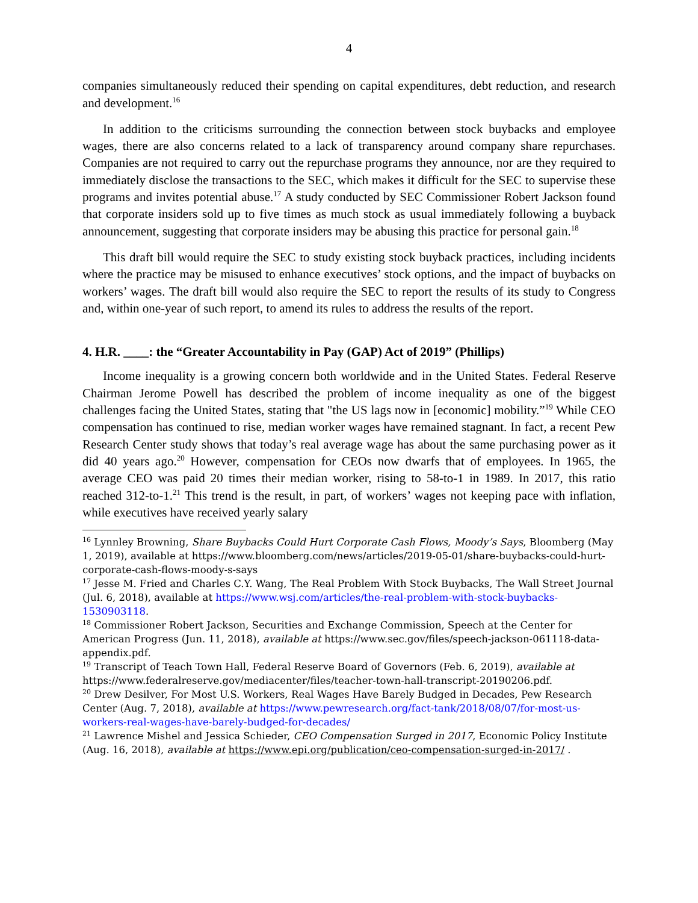4
companies simultaneously reduced their spending on capital expenditures, debt reduction, and research and development.<sup>16</sup>
In addition to the criticisms surrounding the connection between stock buybacks and employee wages, there are also concerns related to a lack of transparency around company share repurchases. Companies are not required to carry out the repurchase programs they announce, nor are they required to immediately disclose the transactions to the SEC, which makes it difficult for the SEC to supervise these programs and invites potential abuse.<sup>17</sup> A study conducted by SEC Commissioner Robert Jackson found that corporate insiders sold up to five times as much stock as usual immediately following a buyback announcement, suggesting that corporate insiders may be abusing this practice for personal gain.<sup>18</sup>
This draft bill would require the SEC to study existing stock buyback practices, including incidents where the practice may be misused to enhance executives’ stock options, and the impact of buybacks on workers’ wages. The draft bill would also require the SEC to report the results of its study to Congress and, within one-year of such report, to amend its rules to address the results of the report.
4. H.R. ____: the “Greater Accountability in Pay (GAP) Act of 2019” (Phillips)
Income inequality is a growing concern both worldwide and in the United States. Federal Reserve Chairman Jerome Powell has described the problem of income inequality as one of the biggest challenges facing the United States, stating that "the US lags now in [economic] mobility.”<sup>19</sup> While CEO compensation has continued to rise, median worker wages have remained stagnant. In fact, a recent Pew Research Center study shows that today’s real average wage has about the same purchasing power as it did 40 years ago.<sup>20</sup> However, compensation for CEOs now dwarfs that of employees. In 1965, the average CEO was paid 20 times their median worker, rising to 58-to-1 in 1989. In 2017, this ratio reached 312-to-1.<sup>21</sup> This trend is the result, in part, of workers’ wages not keeping pace with inflation, while executives have received yearly salary
<sup>16</sup> Lynnley Browning, Share Buybacks Could Hurt Corporate Cash Flows, Moody’s Says, Bloomberg (May 1, 2019), available at https://www.bloomberg.com/news/articles/2019-05-01/share-buybacks-could-hurt-corporate-cash-flows-moody-s-says
<sup>17</sup> Jesse M. Fried and Charles C.Y. Wang, The Real Problem With Stock Buybacks, The Wall Street Journal (Jul. 6, 2018), available at https://www.wsj.com/articles/the-real-problem-with-stock-buybacks-1530903118.
<sup>18</sup> Commissioner Robert Jackson, Securities and Exchange Commission, Speech at the Center for American Progress (Jun. 11, 2018), available at https://www.sec.gov/files/speech-jackson-061118-data-appendix.pdf.
<sup>19</sup> Transcript of Teach Town Hall, Federal Reserve Board of Governors (Feb. 6, 2019), available at https://www.federalreserve.gov/mediacenter/files/teacher-town-hall-transcript-20190206.pdf.
<sup>20</sup> Drew Desilver, For Most U.S. Workers, Real Wages Have Barely Budged in Decades, Pew Research Center (Aug. 7, 2018), available at https://www.pewresearch.org/fact-tank/2018/08/07/for-most-us-workers-real-wages-have-barely-budged-for-decades/
<sup>21</sup> Lawrence Mishel and Jessica Schieder, CEO Compensation Surged in 2017, Economic Policy Institute (Aug. 16, 2018), available at https://www.epi.org/publication/ceo-compensation-surged-in-2017/ .